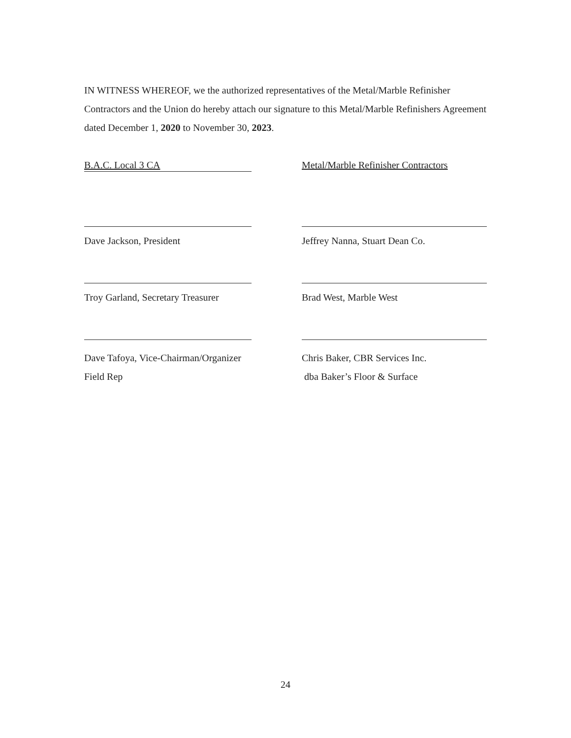IN WITNESS WHEREOF, we the authorized representatives of the Metal/Marble Refinisher Contractors and the Union do hereby attach our signature to this Metal/Marble Refinishers Agreement dated December 1, 2020 to November 30, 2023.
B.A.C. Local 3 CA
Metal/Marble Refinisher Contractors
Dave Jackson, President Jeffrey Nanna, Stuart Dean Co.
Troy Garland, Secretary Treasurer
Brad West, Marble West
Dave Tafoya, Vice-Chairman/Organizer
Field Rep
Chris Baker, CBR Services Inc.
dba Baker’s Floor & Surface
24